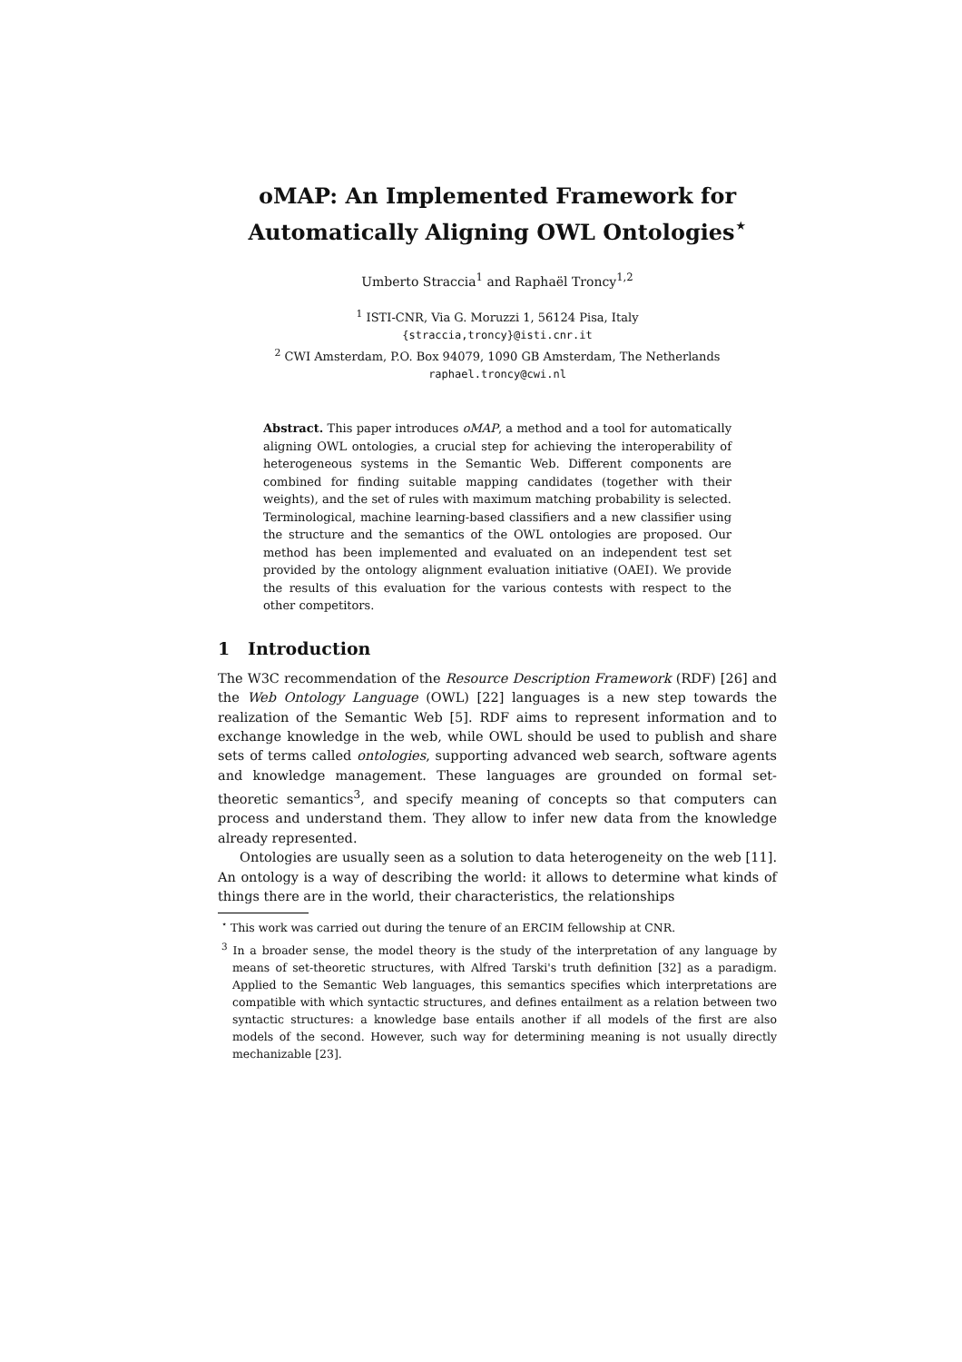oMAP: An Implemented Framework for
Automatically Aligning OWL Ontologies<sup>⋆</sup>
Umberto Straccia<sup>1</sup> and Raphaël Troncy<sup>1,2</sup>
<sup>1</sup> ISTI-CNR, Via G. Moruzzi 1, 56124 Pisa, Italy
{straccia,troncy}@isti.cnr.it
<sup>2</sup> CWI Amsterdam, P.O. Box 94079, 1090 GB Amsterdam, The Netherlands
raphael.troncy@cwi.nl
Abstract. This paper introduces oMAP, a method and a tool for automatically aligning OWL ontologies, a crucial step for achieving the interoperability of heterogeneous systems in the Semantic Web. Different components are combined for finding suitable mapping candidates (together with their weights), and the set of rules with maximum matching probability is selected. Terminological, machine learning-based classifiers and a new classifier using the structure and the semantics of the OWL ontologies are proposed. Our method has been implemented and evaluated on an independent test set provided by the ontology alignment evaluation initiative (OAEI). We provide the results of this evaluation for the various contests with respect to the other competitors.
1 Introduction
The W3C recommendation of the Resource Description Framework (RDF) [26] and the Web Ontology Language (OWL) [22] languages is a new step towards the realization of the Semantic Web [5]. RDF aims to represent information and to exchange knowledge in the web, while OWL should be used to publish and share sets of terms called ontologies, supporting advanced web search, software agents and knowledge management. These languages are grounded on formal set-theoretic semantics<sup>3</sup>, and specify meaning of concepts so that computers can process and understand them. They allow to infer new data from the knowledge already represented.
Ontologies are usually seen as a solution to data heterogeneity on the web [11]. An ontology is a way of describing the world: it allows to determine what kinds of things there are in the world, their characteristics, the relationships
<sup>⋆</sup> This work was carried out during the tenure of an ERCIM fellowship at CNR.
<sup>3</sup> In a broader sense, the model theory is the study of the interpretation of any language by means of set-theoretic structures, with Alfred Tarski's truth definition [32] as a paradigm. Applied to the Semantic Web languages, this semantics specifies which interpretations are compatible with which syntactic structures, and defines entailment as a relation between two syntactic structures: a knowledge base entails another if all models of the first are also models of the second. However, such way for determining meaning is not usually directly mechanizable [23].